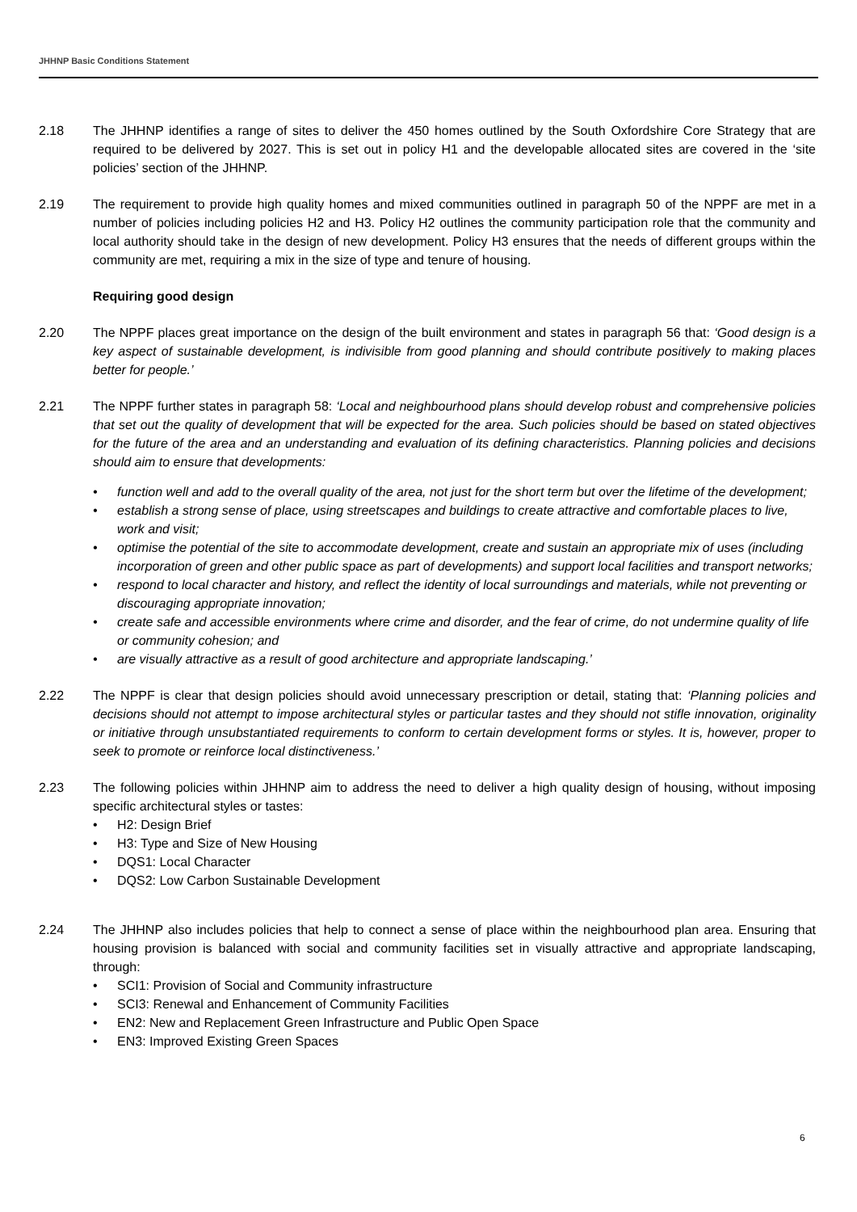JHHNP Basic Conditions Statement
2.18 The JHHNP identifies a range of sites to deliver the 450 homes outlined by the South Oxfordshire Core Strategy that are required to be delivered by 2027. This is set out in policy H1 and the developable allocated sites are covered in the ‘site policies’ section of the JHHNP.
2.19 The requirement to provide high quality homes and mixed communities outlined in paragraph 50 of the NPPF are met in a number of policies including policies H2 and H3. Policy H2 outlines the community participation role that the community and local authority should take in the design of new development. Policy H3 ensures that the needs of different groups within the community are met, requiring a mix in the size of type and tenure of housing.
Requiring good design
2.20 The NPPF places great importance on the design of the built environment and states in paragraph 56 that: ‘Good design is a key aspect of sustainable development, is indivisible from good planning and should contribute positively to making places better for people.’
2.21 The NPPF further states in paragraph 58: ‘Local and neighbourhood plans should develop robust and comprehensive policies that set out the quality of development that will be expected for the area. Such policies should be based on stated objectives for the future of the area and an understanding and evaluation of its defining characteristics. Planning policies and decisions should aim to ensure that developments:
• function well and add to the overall quality of the area, not just for the short term but over the lifetime of the development;
• establish a strong sense of place, using streetscapes and buildings to create attractive and comfortable places to live, work and visit;
• optimise the potential of the site to accommodate development, create and sustain an appropriate mix of uses (including incorporation of green and other public space as part of developments) and support local facilities and transport networks;
• respond to local character and history, and reflect the identity of local surroundings and materials, while not preventing or discouraging appropriate innovation;
• create safe and accessible environments where crime and disorder, and the fear of crime, do not undermine quality of life or community cohesion; and
• are visually attractive as a result of good architecture and appropriate landscaping.’
2.22 The NPPF is clear that design policies should avoid unnecessary prescription or detail, stating that: ‘Planning policies and decisions should not attempt to impose architectural styles or particular tastes and they should not stifle innovation, originality or initiative through unsubstantiated requirements to conform to certain development forms or styles. It is, however, proper to seek to promote or reinforce local distinctiveness.’
2.23 The following policies within JHHNP aim to address the need to deliver a high quality design of housing, without imposing specific architectural styles or tastes:
• H2: Design Brief
• H3: Type and Size of New Housing
• DQS1: Local Character
• DQS2: Low Carbon Sustainable Development
2.24 The JHHNP also includes policies that help to connect a sense of place within the neighbourhood plan area. Ensuring that housing provision is balanced with social and community facilities set in visually attractive and appropriate landscaping, through:
• SCI1: Provision of Social and Community infrastructure
• SCI3: Renewal and Enhancement of Community Facilities
• EN2: New and Replacement Green Infrastructure and Public Open Space
• EN3: Improved Existing Green Spaces
6